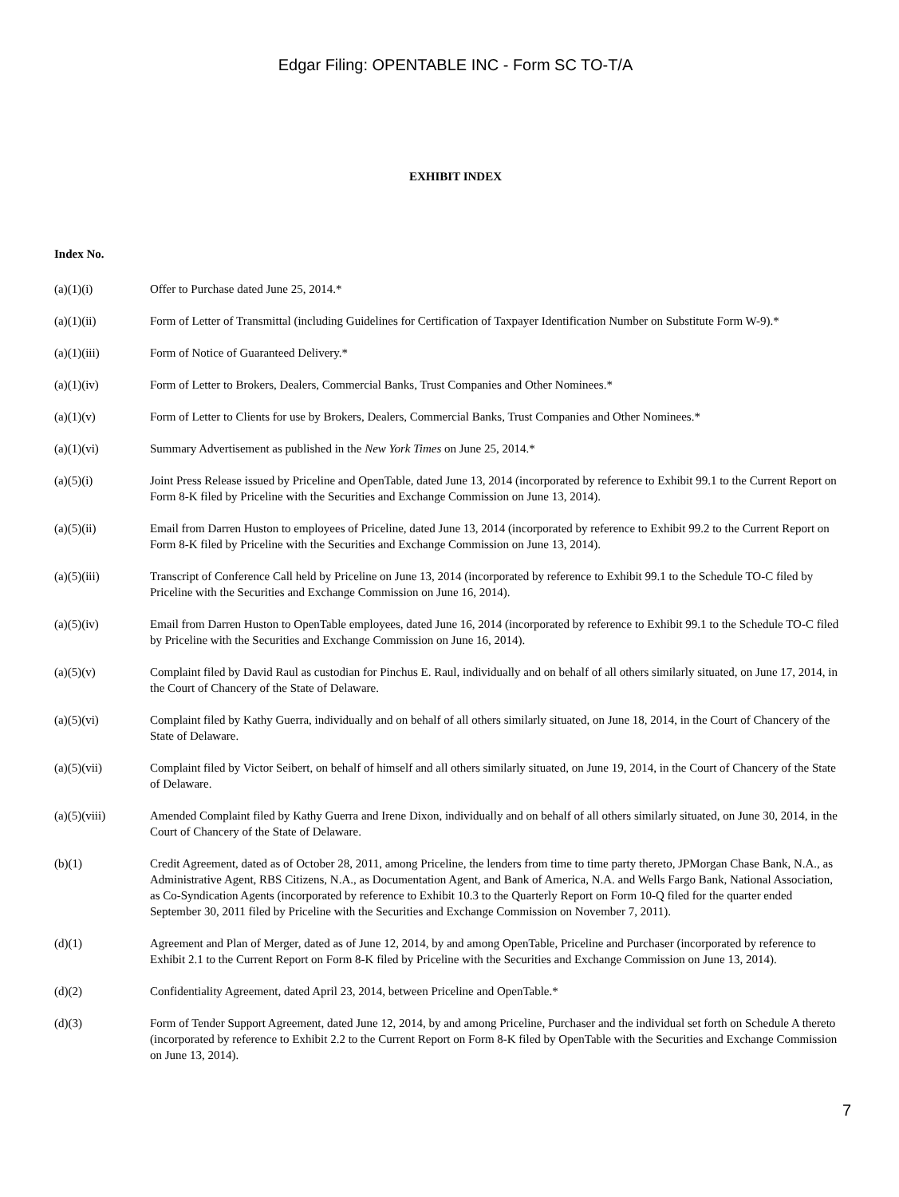Edgar Filing: OPENTABLE INC - Form SC TO-T/A
EXHIBIT INDEX
Index No.
| (a)(1)(i) | Offer to Purchase dated June 25, 2014.* |
| (a)(1)(ii) | Form of Letter of Transmittal (including Guidelines for Certification of Taxpayer Identification Number on Substitute Form W-9).* |
| (a)(1)(iii) | Form of Notice of Guaranteed Delivery.* |
| (a)(1)(iv) | Form of Letter to Brokers, Dealers, Commercial Banks, Trust Companies and Other Nominees.* |
| (a)(1)(v) | Form of Letter to Clients for use by Brokers, Dealers, Commercial Banks, Trust Companies and Other Nominees.* |
| (a)(1)(vi) | Summary Advertisement as published in the New York Times on June 25, 2014.* |
| (a)(5)(i) | Joint Press Release issued by Priceline and OpenTable, dated June 13, 2014 (incorporated by reference to Exhibit 99.1 to the Current Report on Form 8-K filed by Priceline with the Securities and Exchange Commission on June 13, 2014). |
| (a)(5)(ii) | Email from Darren Huston to employees of Priceline, dated June 13, 2014 (incorporated by reference to Exhibit 99.2 to the Current Report on Form 8-K filed by Priceline with the Securities and Exchange Commission on June 13, 2014). |
| (a)(5)(iii) | Transcript of Conference Call held by Priceline on June 13, 2014 (incorporated by reference to Exhibit 99.1 to the Schedule TO-C filed by Priceline with the Securities and Exchange Commission on June 16, 2014). |
| (a)(5)(iv) | Email from Darren Huston to OpenTable employees, dated June 16, 2014 (incorporated by reference to Exhibit 99.1 to the Schedule TO-C filed by Priceline with the Securities and Exchange Commission on June 16, 2014). |
| (a)(5)(v) | Complaint filed by David Raul as custodian for Pinchus E. Raul, individually and on behalf of all others similarly situated, on June 17, 2014, in the Court of Chancery of the State of Delaware. |
| (a)(5)(vi) | Complaint filed by Kathy Guerra, individually and on behalf of all others similarly situated, on June 18, 2014, in the Court of Chancery of the State of Delaware. |
| (a)(5)(vii) | Complaint filed by Victor Seibert, on behalf of himself and all others similarly situated, on June 19, 2014, in the Court of Chancery of the State of Delaware. |
| (a)(5)(viii) | Amended Complaint filed by Kathy Guerra and Irene Dixon, individually and on behalf of all others similarly situated, on June 30, 2014, in the Court of Chancery of the State of Delaware. |
| (b)(1) | Credit Agreement, dated as of October 28, 2011, among Priceline, the lenders from time to time party thereto, JPMorgan Chase Bank, N.A., as Administrative Agent, RBS Citizens, N.A., as Documentation Agent, and Bank of America, N.A. and Wells Fargo Bank, National Association, as Co-Syndication Agents (incorporated by reference to Exhibit 10.3 to the Quarterly Report on Form 10-Q filed for the quarter ended September 30, 2011 filed by Priceline with the Securities and Exchange Commission on November 7, 2011). |
| (d)(1) | Agreement and Plan of Merger, dated as of June 12, 2014, by and among OpenTable, Priceline and Purchaser (incorporated by reference to Exhibit 2.1 to the Current Report on Form 8-K filed by Priceline with the Securities and Exchange Commission on June 13, 2014). |
| (d)(2) | Confidentiality Agreement, dated April 23, 2014, between Priceline and OpenTable.* |
| (d)(3) | Form of Tender Support Agreement, dated June 12, 2014, by and among Priceline, Purchaser and the individual set forth on Schedule A thereto (incorporated by reference to Exhibit 2.2 to the Current Report on Form 8-K filed by OpenTable with the Securities and Exchange Commission on June 13, 2014). |
7